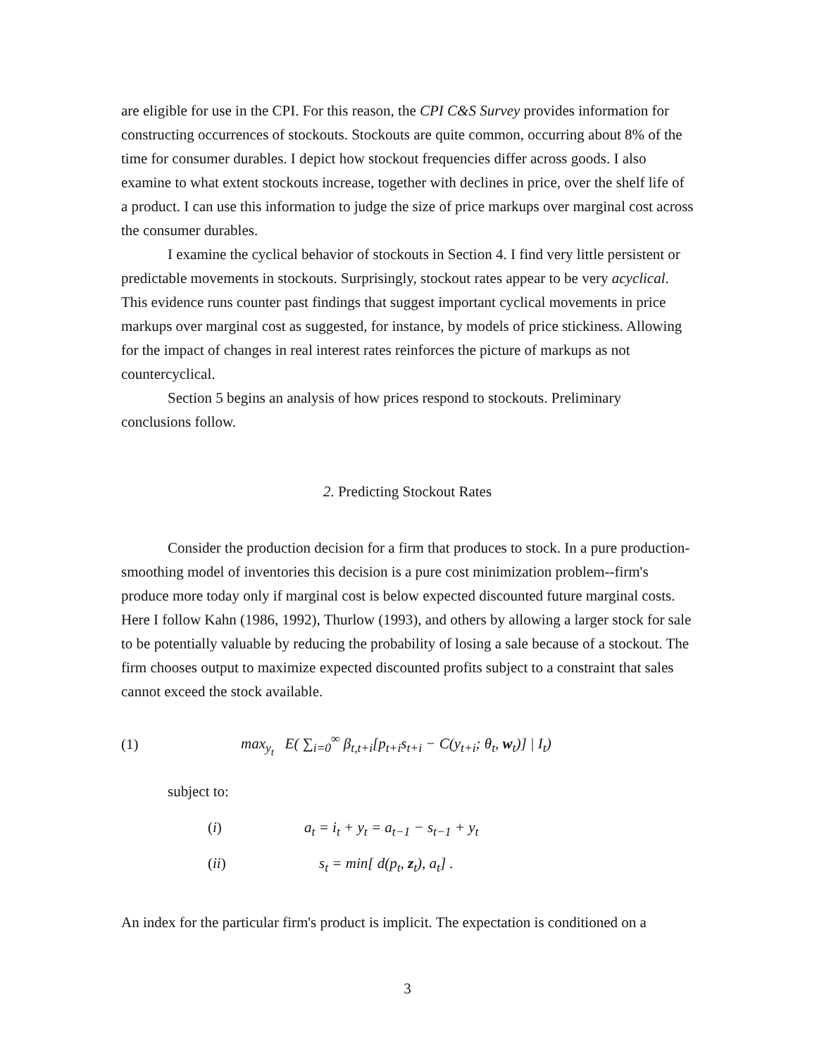are eligible for use in the CPI. For this reason, the CPI C&S Survey provides information for constructing occurrences of stockouts. Stockouts are quite common, occurring about 8% of the time for consumer durables. I depict how stockout frequencies differ across goods. I also examine to what extent stockouts increase, together with declines in price, over the shelf life of a product. I can use this information to judge the size of price markups over marginal cost across the consumer durables.
I examine the cyclical behavior of stockouts in Section 4. I find very little persistent or predictable movements in stockouts. Surprisingly, stockout rates appear to be very acyclical. This evidence runs counter past findings that suggest important cyclical movements in price markups over marginal cost as suggested, for instance, by models of price stickiness. Allowing for the impact of changes in real interest rates reinforces the picture of markups as not countercyclical.
Section 5 begins an analysis of how prices respond to stockouts. Preliminary conclusions follow.
2. Predicting Stockout Rates
Consider the production decision for a firm that produces to stock. In a pure production-smoothing model of inventories this decision is a pure cost minimization problem--firm's produce more today only if marginal cost is below expected discounted future marginal costs. Here I follow Kahn (1986, 1992), Thurlow (1993), and others by allowing a larger stock for sale to be potentially valuable by reducing the probability of losing a sale because of a stockout. The firm chooses output to maximize expected discounted profits subject to a constraint that sales cannot exceed the stock available.
(1) max<sub>y<sub>t</sub></sub> E( ∑<sub>i=0</sub><sup>∞</sup> β<sub>t,t+i</sub>[p<sub>t+i</sub>s<sub>t+i</sub> − C(y<sub>t+i</sub>; θ<sub>t</sub>, w<sub>t</sub>)] | I<sub>t</sub>)
subject to:
(i) a<sub>t</sub> = i<sub>t</sub> + y<sub>t</sub> = a<sub>t−1</sub> − s<sub>t−1</sub> + y<sub>t</sub>
(ii) s<sub>t</sub> = min[ d(p<sub>t</sub>, z<sub>t</sub>), a<sub>t</sub>] .
An index for the particular firm's product is implicit. The expectation is conditioned on a
3